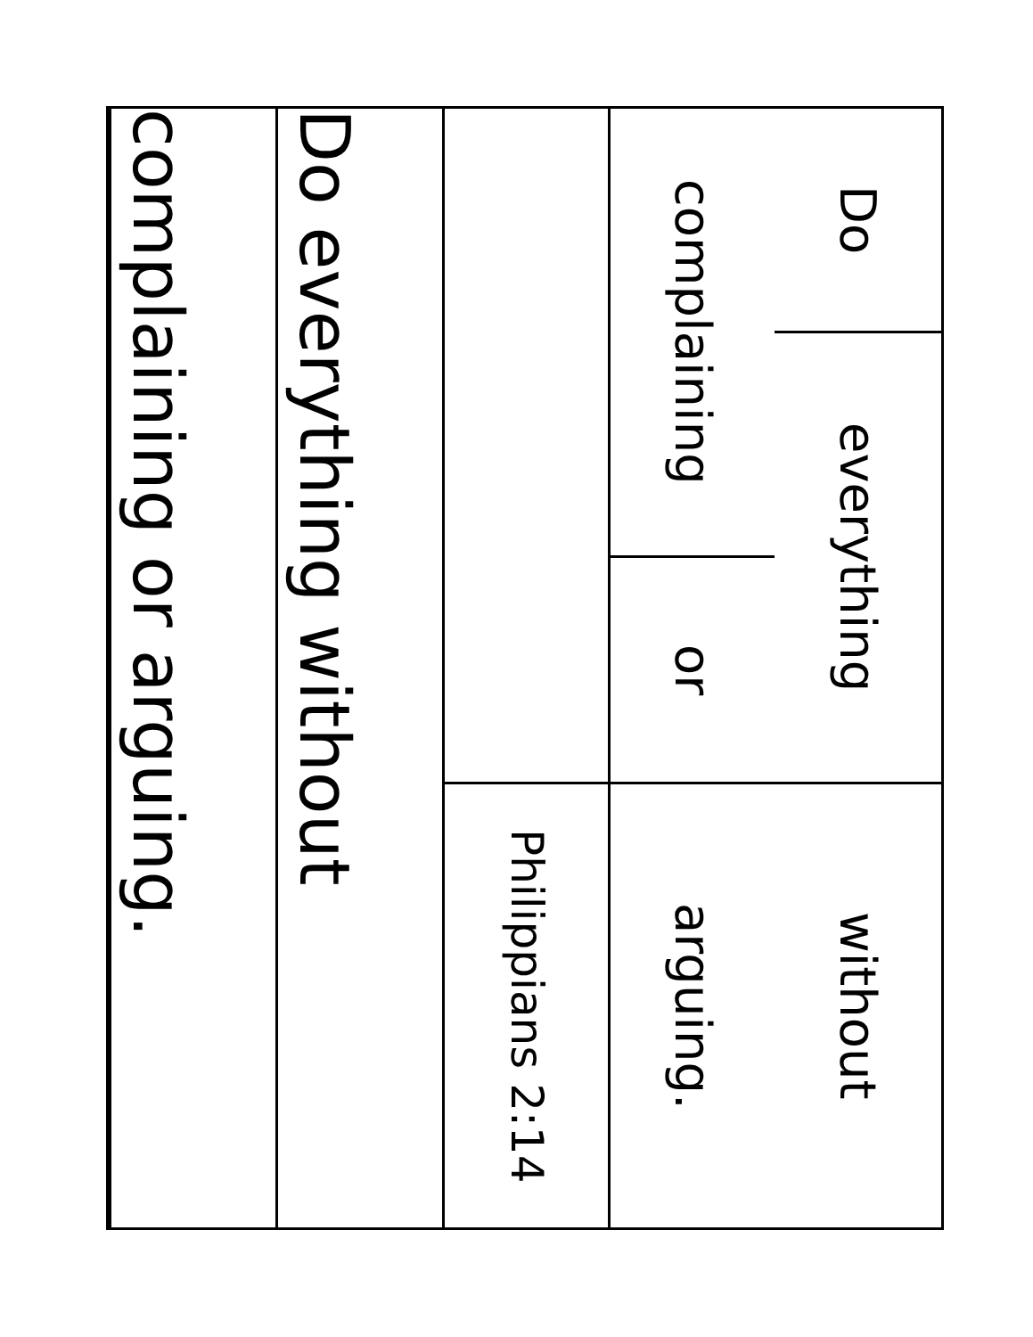Do
everything
without
complaining
or
arguing.
Philippians 2:14
Do everything without
complaining or arguing.